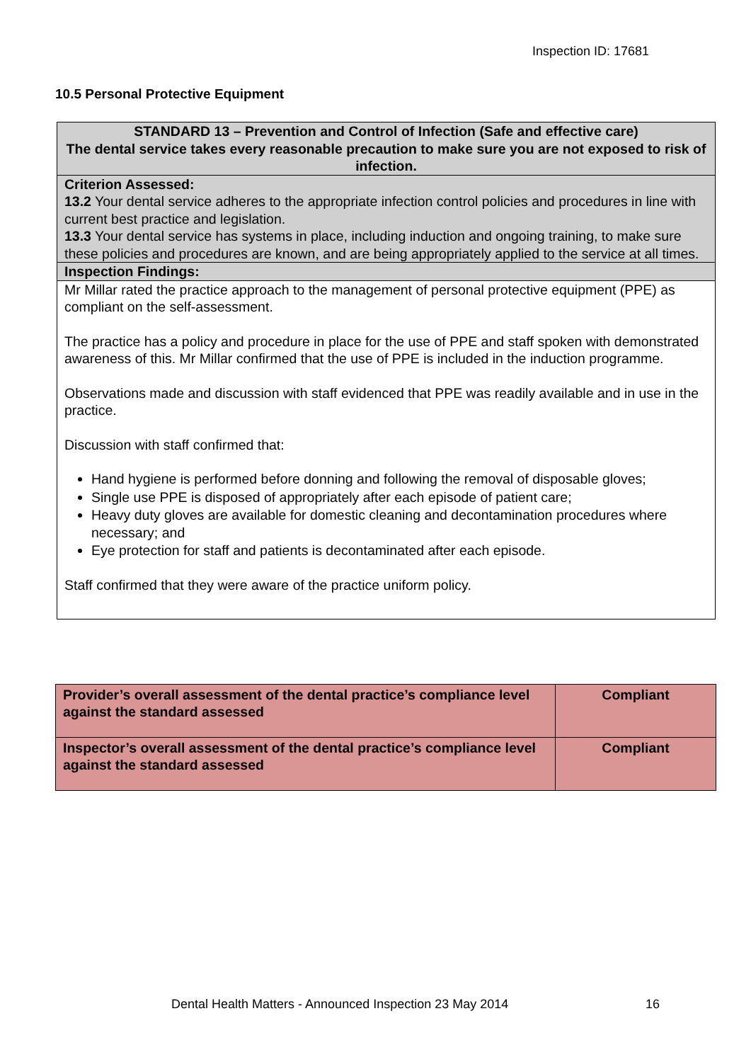Inspection ID: 17681
10.5 Personal Protective Equipment
| STANDARD 13 – Prevention and Control of Infection (Safe and effective care) The dental service takes every reasonable precaution to make sure you are not exposed to risk of infection. |
| Criterion Assessed: 13.2 Your dental service adheres to the appropriate infection control policies and procedures in line with current best practice and legislation. 13.3 Your dental service has systems in place, including induction and ongoing training, to make sure these policies and procedures are known, and are being appropriately applied to the service at all times. |
| Inspection Findings: |
| Mr Millar rated the practice approach to the management of personal protective equipment (PPE) as compliant on the self-assessment. The practice has a policy and procedure in place for the use of PPE and staff spoken with demonstrated awareness of this. Mr Millar confirmed that the use of PPE is included in the induction programme. Observations made and discussion with staff evidenced that PPE was readily available and in use in the practice. Discussion with staff confirmed that: Hand hygiene is performed before donning and following the removal of disposable gloves; Single use PPE is disposed of appropriately after each episode of patient care; Heavy duty gloves are available for domestic cleaning and decontamination procedures where necessary; and Eye protection for staff and patients is decontaminated after each episode. Staff confirmed that they were aware of the practice uniform policy. |
| Provider’s overall assessment of the dental practice’s compliance level against the standard assessed | Compliant |
| Inspector’s overall assessment of the dental practice’s compliance level against the standard assessed | Compliant |
Dental Health Matters - Announced Inspection 23 May 2014 16